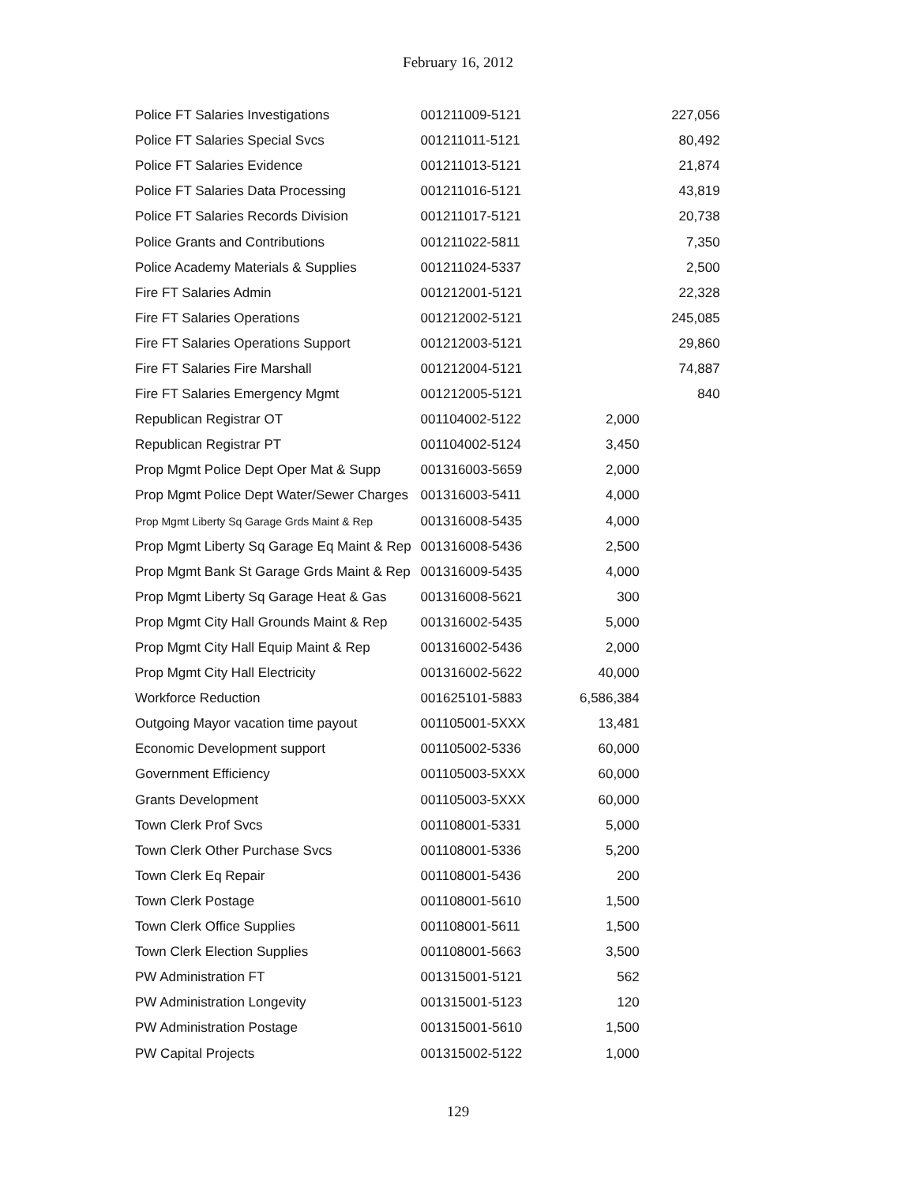February 16, 2012
| Police FT Salaries Investigations | 001211009-5121 | | 227,056 |
| Police FT Salaries Special Svcs | 001211011-5121 | | 80,492 |
| Police FT Salaries Evidence | 001211013-5121 | | 21,874 |
| Police FT Salaries Data Processing | 001211016-5121 | | 43,819 |
| Police FT Salaries Records Division | 001211017-5121 | | 20,738 |
| Police Grants and Contributions | 001211022-5811 | | 7,350 |
| Police Academy Materials & Supplies | 001211024-5337 | | 2,500 |
| Fire FT Salaries Admin | 001212001-5121 | | 22,328 |
| Fire FT Salaries Operations | 001212002-5121 | | 245,085 |
| Fire FT Salaries Operations Support | 001212003-5121 | | 29,860 |
| Fire FT Salaries Fire Marshall | 001212004-5121 | | 74,887 |
| Fire FT Salaries Emergency Mgmt | 001212005-5121 | | 840 |
| Republican Registrar OT | 001104002-5122 | 2,000 | |
| Republican Registrar PT | 001104002-5124 | 3,450 | |
| Prop Mgmt Police Dept Oper Mat & Supp | 001316003-5659 | 2,000 | |
| Prop Mgmt Police Dept Water/Sewer Charges | 001316003-5411 | 4,000 | |
| Prop Mgmt Liberty Sq Garage Grds Maint & Rep | 001316008-5435 | 4,000 | |
| Prop Mgmt Liberty Sq Garage Eq Maint & Rep | 001316008-5436 | 2,500 | |
| Prop Mgmt Bank St Garage Grds Maint & Rep | 001316009-5435 | 4,000 | |
| Prop Mgmt Liberty Sq Garage Heat & Gas | 001316008-5621 | 300 | |
| Prop Mgmt City Hall Grounds Maint & Rep | 001316002-5435 | 5,000 | |
| Prop Mgmt City Hall Equip Maint & Rep | 001316002-5436 | 2,000 | |
| Prop Mgmt City Hall Electricity | 001316002-5622 | 40,000 | |
| Workforce Reduction | 001625101-5883 | 6,586,384 | |
| Outgoing Mayor vacation time payout | 001105001-5XXX | 13,481 | |
| Economic Development support | 001105002-5336 | 60,000 | |
| Government Efficiency | 001105003-5XXX | 60,000 | |
| Grants Development | 001105003-5XXX | 60,000 | |
| Town Clerk Prof Svcs | 001108001-5331 | 5,000 | |
| Town Clerk Other Purchase Svcs | 001108001-5336 | 5,200 | |
| Town Clerk Eq Repair | 001108001-5436 | 200 | |
| Town Clerk Postage | 001108001-5610 | 1,500 | |
| Town Clerk Office Supplies | 001108001-5611 | 1,500 | |
| Town Clerk Election Supplies | 001108001-5663 | 3,500 | |
| PW Administration FT | 001315001-5121 | 562 | |
| PW Administration Longevity | 001315001-5123 | 120 | |
| PW Administration Postage | 001315001-5610 | 1,500 | |
| PW Capital Projects | 001315002-5122 | 1,000 | |
129